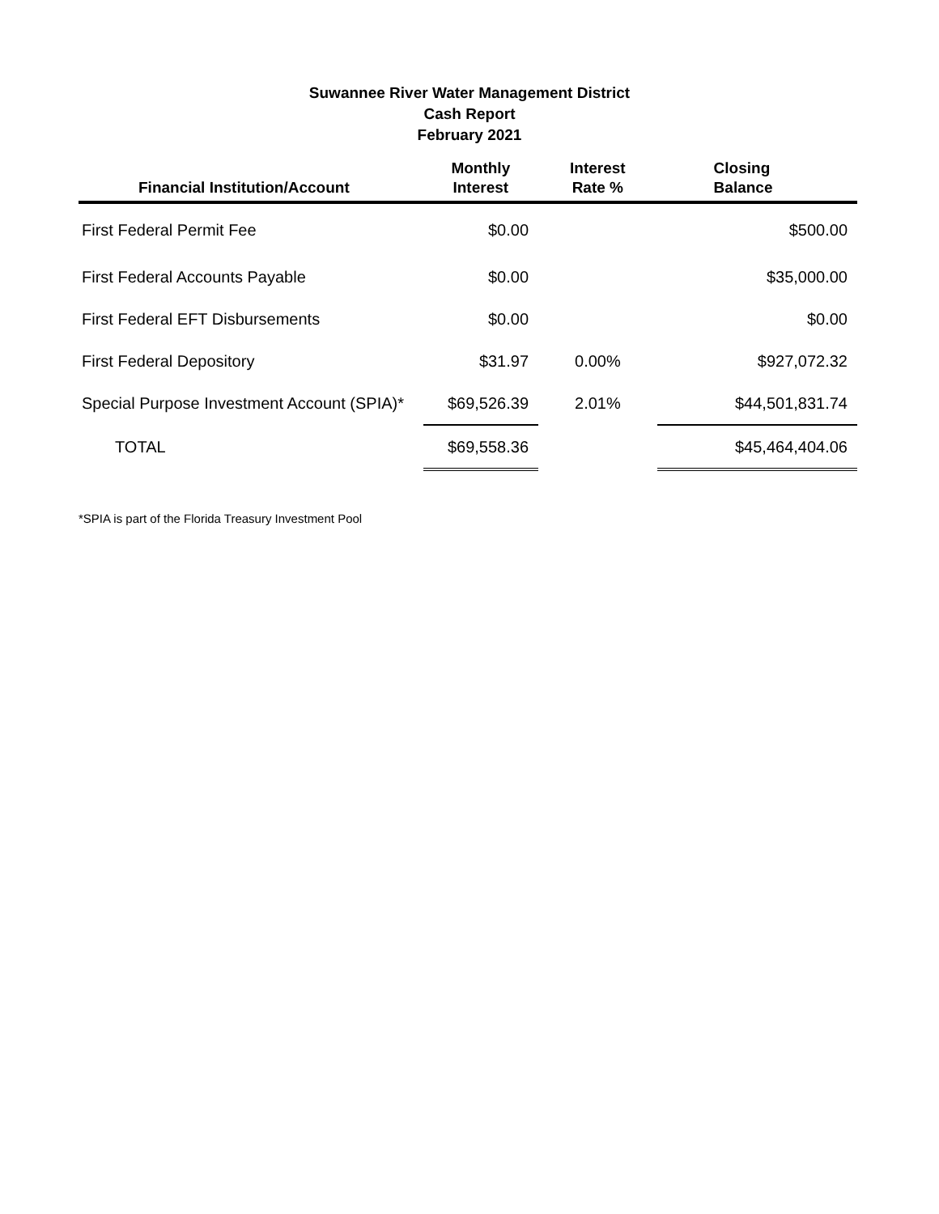Suwannee River Water Management District
Cash Report
February 2021
| Financial Institution/Account | Monthly Interest | Interest Rate % | Closing Balance |
| --- | --- | --- | --- |
| First Federal Permit Fee | $0.00 | | $500.00 |
| First Federal Accounts Payable | $0.00 | | $35,000.00 |
| First Federal EFT Disbursements | $0.00 | | $0.00 |
| First Federal Depository | $31.97 | 0.00% | $927,072.32 |
| Special Purpose Investment Account (SPIA)* | $69,526.39 | 2.01% | $44,501,831.74 |
| TOTAL | $69,558.36 | | $45,464,404.06 |
*SPIA is part of the Florida Treasury Investment Pool